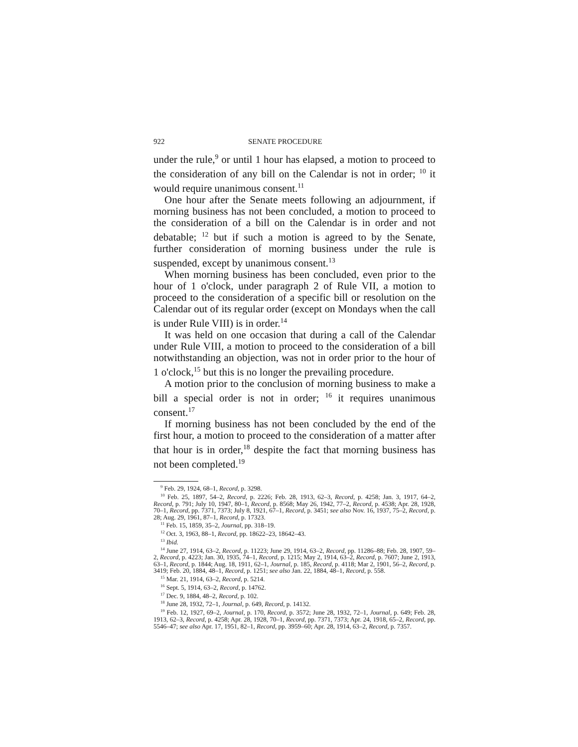922 SENATE PROCEDURE
under the rule,<sup>9</sup> or until 1 hour has elapsed, a motion to proceed to the consideration of any bill on the Calendar is not in order; <sup>10</sup> it would require unanimous consent.<sup>11</sup>
One hour after the Senate meets following an adjournment, if morning business has not been concluded, a motion to proceed to the consideration of a bill on the Calendar is in order and not debatable; <sup>12</sup> but if such a motion is agreed to by the Senate, further consideration of morning business under the rule is suspended, except by unanimous consent.<sup>13</sup>
When morning business has been concluded, even prior to the hour of 1 o'clock, under paragraph 2 of Rule VII, a motion to proceed to the consideration of a specific bill or resolution on the Calendar out of its regular order (except on Mondays when the call is under Rule VIII) is in order.<sup>14</sup>
It was held on one occasion that during a call of the Calendar under Rule VIII, a motion to proceed to the consideration of a bill notwithstanding an objection, was not in order prior to the hour of 1 o'clock,<sup>15</sup> but this is no longer the prevailing procedure.
A motion prior to the conclusion of morning business to make a bill a special order is not in order; <sup>16</sup> it requires unanimous consent.<sup>17</sup>
If morning business has not been concluded by the end of the first hour, a motion to proceed to the consideration of a matter after that hour is in order,<sup>18</sup> despite the fact that morning business has not been completed.<sup>19</sup>
<sup>9</sup> Feb. 29, 1924, 68–1, Record, p. 3298.
<sup>10</sup> Feb. 25, 1897, 54–2, Record, p. 2226; Feb. 28, 1913, 62–3, Record, p. 4258; Jan. 3, 1917, 64–2, Record, p. 791; July 10, 1947, 80–1, Record, p. 8568; May 26, 1942, 77–2, Record, p. 4538; Apr. 28, 1928, 70–1, Record, pp. 7371, 7373; July 8, 1921, 67–1, Record, p. 3451; see also Nov. 16, 1937, 75–2, Record, p. 28; Aug. 29, 1961, 87–1, Record, p. 17323.
<sup>11</sup> Feb. 15, 1859, 35–2, Journal, pp. 318–19.
<sup>12</sup> Oct. 3, 1963, 88–1, Record, pp. 18622–23, 18642–43.
<sup>13</sup> Ibid.
<sup>14</sup> June 27, 1914, 63–2, Record, p. 11223; June 29, 1914, 63–2, Record, pp. 11286–88; Feb. 28, 1907, 59–2, Record, p. 4223; Jan. 30, 1935, 74–1, Record, p. 1215; May 2, 1914, 63–2, Record, p. 7607; June 2, 1913, 63–1, Record, p. 1844; Aug. 18, 1911, 62–1, Journal, p. 185, Record, p. 4118; Mar 2, 1901, 56–2, Record, p. 3419; Feb. 20, 1884, 48–1, Record, p. 1251; see also Jan. 22, 1884, 48–1, Record, p. 558.
<sup>15</sup> Mar. 21, 1914, 63–2, Record, p. 5214.
<sup>16</sup> Sept. 5, 1914, 63–2, Record, p. 14762.
<sup>17</sup> Dec. 9, 1884, 48–2, Record, p. 102.
<sup>18</sup> June 28, 1932, 72–1, Journal, p. 649, Record, p. 14132.
<sup>19</sup> Feb. 12, 1927, 69–2, Journal, p. 170, Record, p. 3572; June 28, 1932, 72–1, Journal, p. 649; Feb. 28, 1913, 62–3, Record, p. 4258; Apr. 28, 1928, 70–1, Record, pp. 7371, 7373; Apr. 24, 1918, 65–2, Record, pp. 5546–47; see also Apr. 17, 1951, 82–1, Record, pp. 3959–60; Apr. 28, 1914, 63–2, Record, p. 7357.